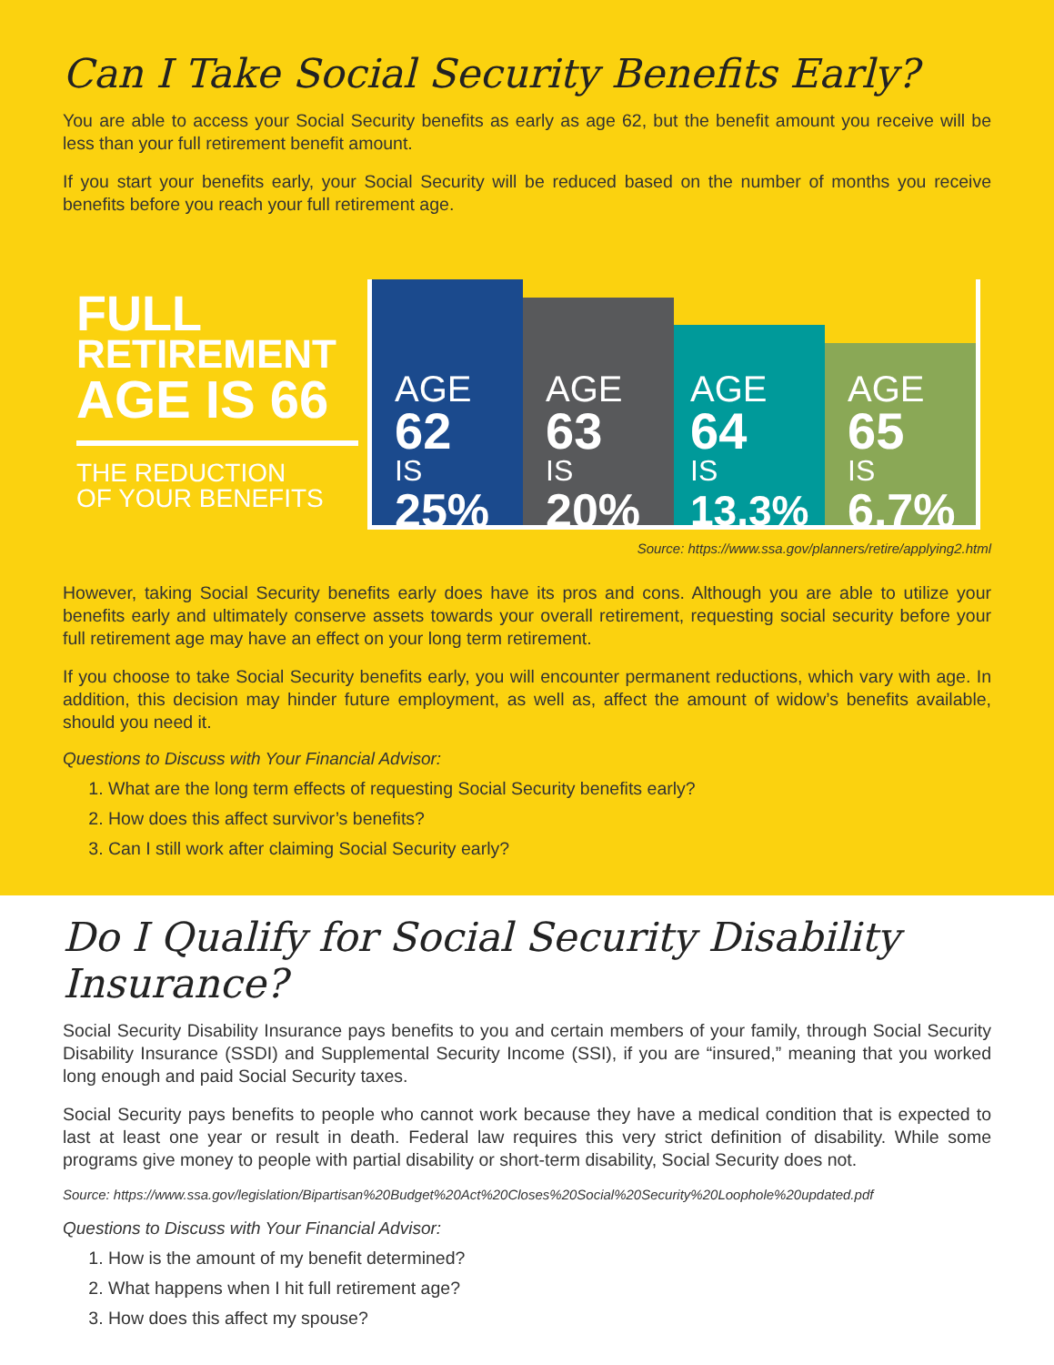Can I Take Social Security Benefits Early?
You are able to access your Social Security benefits as early as age 62, but the benefit amount you receive will be less than your full retirement benefit amount.
If you start your benefits early, your Social Security will be reduced based on the number of months you receive benefits before you reach your full retirement age.
FULL
RETIREMENT
AGE IS 66
THE REDUCTION
OF YOUR BENEFITS
AGE
62
IS
25%
AGE
63
IS
20%
AGE
64
IS
13.3%
AGE
65
IS
6.7%
Source: https://www.ssa.gov/planners/retire/applying2.html
However, taking Social Security benefits early does have its pros and cons. Although you are able to utilize your benefits early and ultimately conserve assets towards your overall retirement, requesting social security before your full retirement age may have an effect on your long term retirement.
If you choose to take Social Security benefits early, you will encounter permanent reductions, which vary with age. In addition, this decision may hinder future employment, as well as, affect the amount of widow’s benefits available, should you need it.
Questions to Discuss with Your Financial Advisor:
1. What are the long term effects of requesting Social Security benefits early?
2. How does this affect survivor’s benefits?
3. Can I still work after claiming Social Security early?
Do I Qualify for Social Security Disability Insurance?
Social Security Disability Insurance pays benefits to you and certain members of your family, through Social Security Disability Insurance (SSDI) and Supplemental Security Income (SSI), if you are “insured,” meaning that you worked long enough and paid Social Security taxes.
Social Security pays benefits to people who cannot work because they have a medical condition that is expected to last at least one year or result in death. Federal law requires this very strict definition of disability. While some programs give money to people with partial disability or short-term disability, Social Security does not.
Source: https://www.ssa.gov/legislation/Bipartisan%20Budget%20Act%20Closes%20Social%20Security%20Loophole%20updated.pdf
Questions to Discuss with Your Financial Advisor:
1. How is the amount of my benefit determined?
2. What happens when I hit full retirement age?
3. How does this affect my spouse?